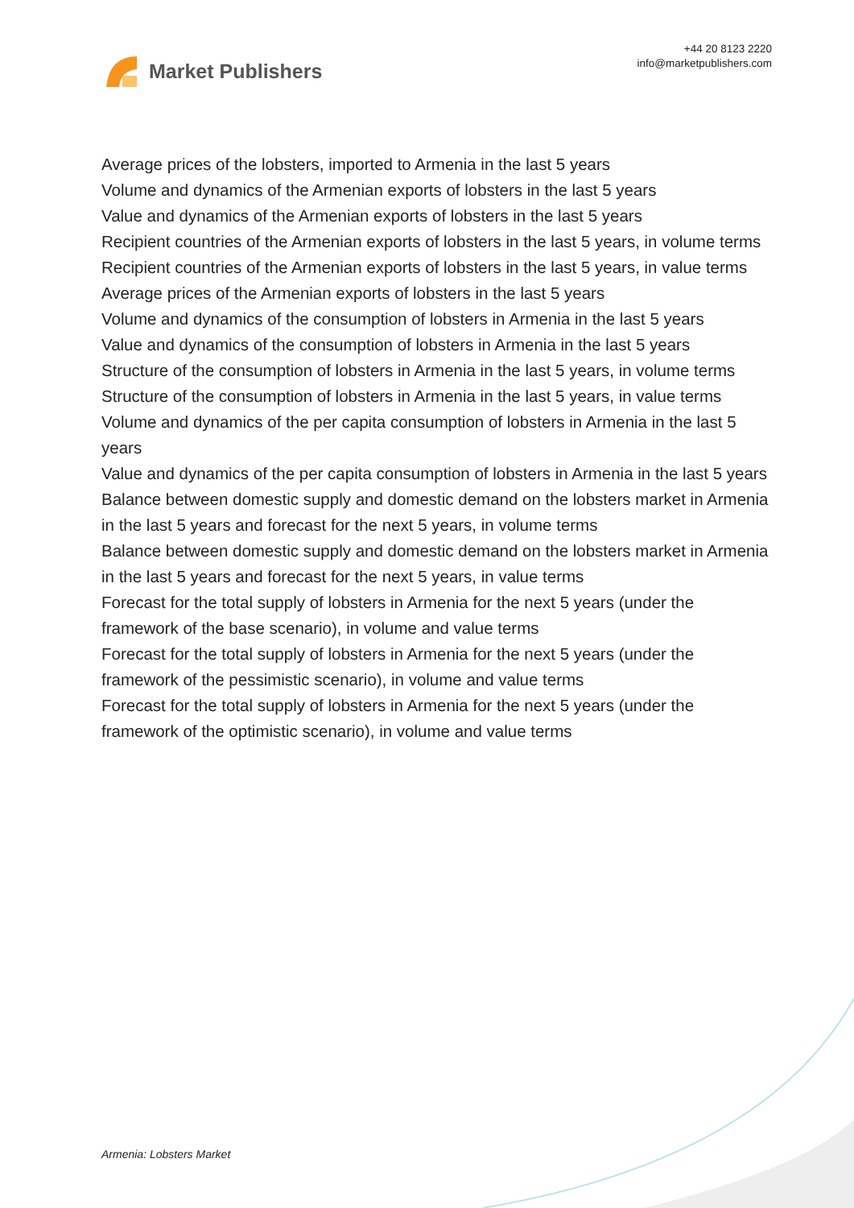Market Publishers
+44 20 8123 2220
info@marketpublishers.com
Average prices of the lobsters, imported to Armenia in the last 5 years
Volume and dynamics of the Armenian exports of lobsters in the last 5 years
Value and dynamics of the Armenian exports of lobsters in the last 5 years
Recipient countries of the Armenian exports of lobsters in the last 5 years, in volume terms
Recipient countries of the Armenian exports of lobsters in the last 5 years, in value terms
Average prices of the Armenian exports of lobsters in the last 5 years
Volume and dynamics of the consumption of lobsters in Armenia in the last 5 years
Value and dynamics of the consumption of lobsters in Armenia in the last 5 years
Structure of the consumption of lobsters in Armenia in the last 5 years, in volume terms
Structure of the consumption of lobsters in Armenia in the last 5 years, in value terms
Volume and dynamics of the per capita consumption of lobsters in Armenia in the last 5 years
Value and dynamics of the per capita consumption of lobsters in Armenia in the last 5 years
Balance between domestic supply and domestic demand on the lobsters market in Armenia in the last 5 years and forecast for the next 5 years, in volume terms
Balance between domestic supply and domestic demand on the lobsters market in Armenia in the last 5 years and forecast for the next 5 years, in value terms
Forecast for the total supply of lobsters in Armenia for the next 5 years (under the framework of the base scenario), in volume and value terms
Forecast for the total supply of lobsters in Armenia for the next 5 years (under the framework of the pessimistic scenario), in volume and value terms
Forecast for the total supply of lobsters in Armenia for the next 5 years (under the framework of the optimistic scenario), in volume and value terms
Armenia: Lobsters Market